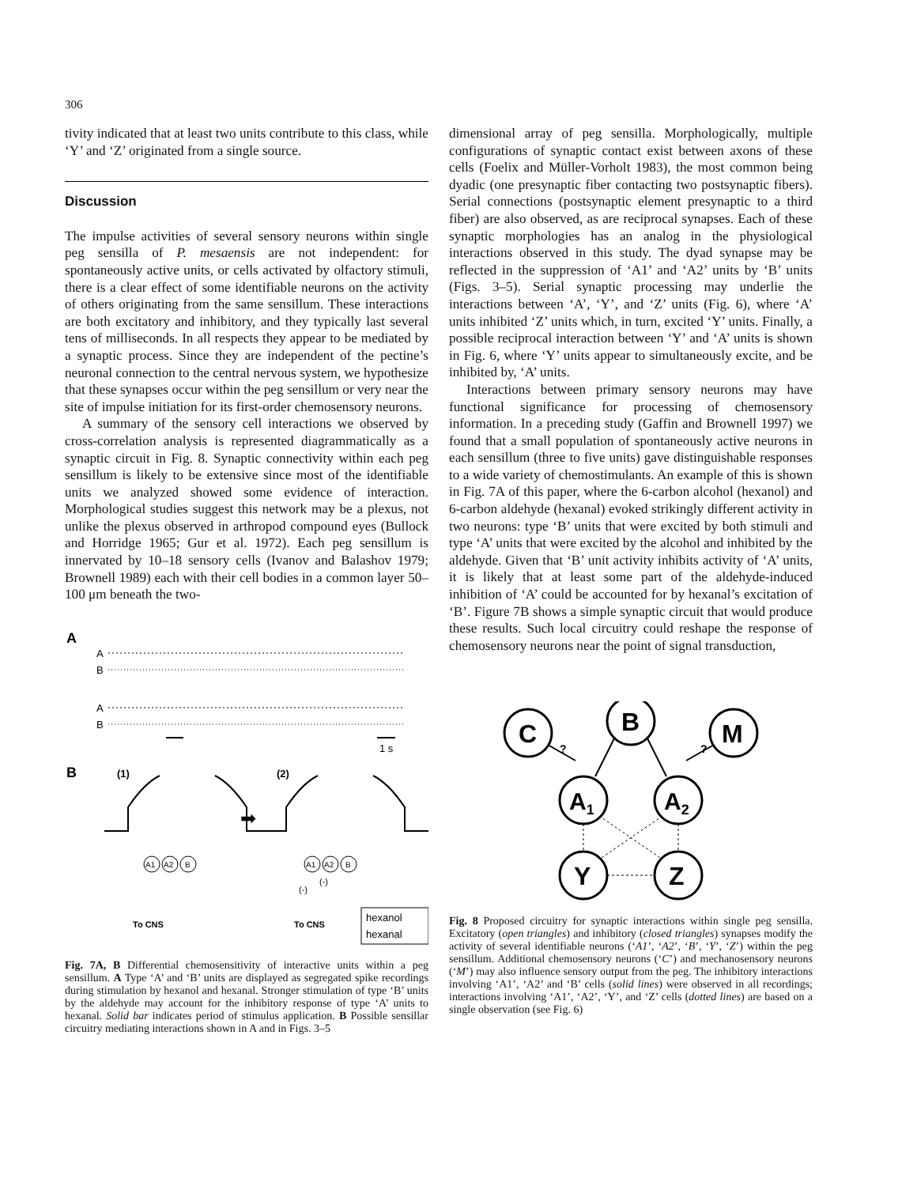306
tivity indicated that at least two units contribute to this class, while ‘Y’ and ‘Z’ originated from a single source.
Discussion
The impulse activities of several sensory neurons within single peg sensilla of P. mesaensis are not independent: for spontaneously active units, or cells activated by olfactory stimuli, there is a clear effect of some identifiable neurons on the activity of others originating from the same sensillum. These interactions are both excitatory and inhibitory, and they typically last several tens of milliseconds. In all respects they appear to be mediated by a synaptic process. Since they are independent of the pectine’s neuronal connection to the central nervous system, we hypothesize that these synapses occur within the peg sensillum or very near the site of impulse initiation for its first-order chemosensory neurons.
A summary of the sensory cell interactions we observed by cross-correlation analysis is represented diagrammatically as a synaptic circuit in Fig. 8. Synaptic connectivity within each peg sensillum is likely to be extensive since most of the identifiable units we analyzed showed some evidence of interaction. Morphological studies suggest this network may be a plexus, not unlike the plexus observed in arthropod compound eyes (Bullock and Horridge 1965; Gur et al. 1972). Each peg sensillum is innervated by 10–18 sensory cells (Ivanov and Balashov 1979; Brownell 1989) each with their cell bodies in a common layer 50–100 μm beneath the two-
A
A
B
A
B
1 s
B
(1)
(2)
➡
A1
A2
B
To CNS
A1
A2
B
(-)
(-)
To CNS
hexanol
hexanal
Fig. 7A, B Differential chemosensitivity of interactive units within a peg sensillum. A Type ‘A’ and ‘B’ units are displayed as segregated spike recordings during stimulation by hexanol and hexanal. Stronger stimulation of type ‘B’ units by the aldehyde may account for the inhibitory response of type ‘A’ units to hexanal. Solid bar indicates period of stimulus application. B Possible sensillar circuitry mediating interactions shown in A and in Figs. 3–5
dimensional array of peg sensilla. Morphologically, multiple configurations of synaptic contact exist between axons of these cells (Foelix and Müller-Vorholt 1983), the most common being dyadic (one presynaptic fiber contacting two postsynaptic fibers). Serial connections (postsynaptic element presynaptic to a third fiber) are also observed, as are reciprocal synapses. Each of these synaptic morphologies has an analog in the physiological interactions observed in this study. The dyad synapse may be reflected in the suppression of ‘A1’ and ‘A2’ units by ‘B’ units (Figs. 3–5). Serial synaptic processing may underlie the interactions between ‘A’, ‘Y’, and ‘Z’ units (Fig. 6), where ‘A’ units inhibited ‘Z’ units which, in turn, excited ‘Y’ units. Finally, a possible reciprocal interaction between ‘Y’ and ‘A’ units is shown in Fig. 6, where ‘Y’ units appear to simultaneously excite, and be inhibited by, ‘A’ units.
Interactions between primary sensory neurons may have functional significance for processing of chemosensory information. In a preceding study (Gaffin and Brownell 1997) we found that a small population of spontaneously active neurons in each sensillum (three to five units) gave distinguishable responses to a wide variety of chemostimulants. An example of this is shown in Fig. 7A of this paper, where the 6-carbon alcohol (hexanol) and 6-carbon aldehyde (hexanal) evoked strikingly different activity in two neurons: type ‘B’ units that were excited by both stimuli and type ‘A’ units that were excited by the alcohol and inhibited by the aldehyde. Given that ‘B’ unit activity inhibits activity of ‘A’ units, it is likely that at least some part of the aldehyde-induced inhibition of ‘A’ could be accounted for by hexanal’s excitation of ‘B’. Figure 7B shows a simple synaptic circuit that would produce these results. Such local circuitry could reshape the response of chemosensory neurons near the point of signal transduction,
C
B
M
?
?
A1
A2
Y
Z
Fig. 8 Proposed circuitry for synaptic interactions within single peg sensilla. Excitatory (open triangles) and inhibitory (closed triangles) synapses modify the activity of several identifiable neurons (‘A1’, ‘A2’, ‘B’, ‘Y’, ‘Z’) within the peg sensillum. Additional chemosensory neurons (‘C’) and mechanosensory neurons (‘M’) may also influence sensory output from the peg. The inhibitory interactions involving ‘A1’, ‘A2’ and ‘B’ cells (solid lines) were observed in all recordings; interactions involving ‘A1’, ‘A2’, ‘Y’, and ‘Z’ cells (dotted lines) are based on a single observation (see Fig. 6)